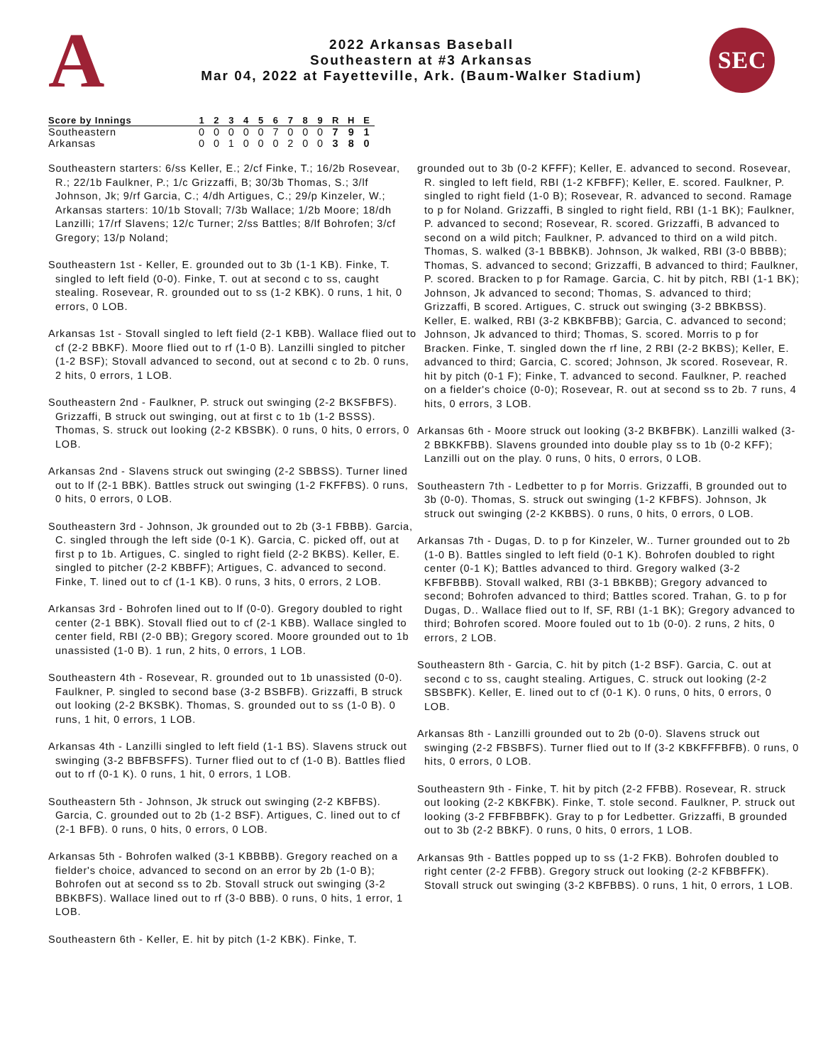A
2022 Arkansas Baseball
Southeastern at #3 Arkansas
Mar 04, 2022 at Fayetteville, Ark. (Baum-Walker Stadium)
SEC
| Score by Innings | 1 | 2 | 3 | 4 | 5 | 6 | 7 | 8 | 9 | R | H | E |
| --- | --- | --- | --- | --- | --- | --- | --- | --- | --- | --- | --- | --- |
| Southeastern | 0 | 0 | 0 | 0 | 0 | 7 | 0 | 0 | 0 | 7 | 9 | 1 |
| Arkansas | 0 | 0 | 1 | 0 | 0 | 0 | 2 | 0 | 0 | 3 | 8 | 0 |
Southeastern starters: 6/ss Keller, E.; 2/cf Finke, T.; 16/2b Rosevear, R.; 22/1b Faulkner, P.; 1/c Grizzaffi, B; 30/3b Thomas, S.; 3/lf Johnson, Jk; 9/rf Garcia, C.; 4/dh Artigues, C.; 29/p Kinzeler, W.;
Arkansas starters: 10/1b Stovall; 7/3b Wallace; 1/2b Moore; 18/dh Lanzilli; 17/rf Slavens; 12/c Turner; 2/ss Battles; 8/lf Bohrofen; 3/cf Gregory; 13/p Noland;
Southeastern 1st - Keller, E. grounded out to 3b (1-1 KB). Finke, T. singled to left field (0-0). Finke, T. out at second c to ss, caught stealing. Rosevear, R. grounded out to ss (1-2 KBK). 0 runs, 1 hit, 0 errors, 0 LOB.
Arkansas 1st - Stovall singled to left field (2-1 KBB). Wallace flied out to cf (2-2 BBKF). Moore flied out to rf (1-0 B). Lanzilli singled to pitcher (1-2 BSF); Stovall advanced to second, out at second c to 2b. 0 runs, 2 hits, 0 errors, 1 LOB.
Southeastern 2nd - Faulkner, P. struck out swinging (2-2 BKSFBFS). Grizzaffi, B struck out swinging, out at first c to 1b (1-2 BSSS). Thomas, S. struck out looking (2-2 KBSBK). 0 runs, 0 hits, 0 errors, 0 LOB.
Arkansas 2nd - Slavens struck out swinging (2-2 SBBSS). Turner lined out to lf (2-1 BBK). Battles struck out swinging (1-2 FKFFBS). 0 runs, 0 hits, 0 errors, 0 LOB.
Southeastern 3rd - Johnson, Jk grounded out to 2b (3-1 FBBB). Garcia, C. singled through the left side (0-1 K). Garcia, C. picked off, out at first p to 1b. Artigues, C. singled to right field (2-2 BKBS). Keller, E. singled to pitcher (2-2 KBBFF); Artigues, C. advanced to second. Finke, T. lined out to cf (1-1 KB). 0 runs, 3 hits, 0 errors, 2 LOB.
Arkansas 3rd - Bohrofen lined out to lf (0-0). Gregory doubled to right center (2-1 BBK). Stovall flied out to cf (2-1 KBB). Wallace singled to center field, RBI (2-0 BB); Gregory scored. Moore grounded out to 1b unassisted (1-0 B). 1 run, 2 hits, 0 errors, 1 LOB.
Southeastern 4th - Rosevear, R. grounded out to 1b unassisted (0-0). Faulkner, P. singled to second base (3-2 BSBFB). Grizzaffi, B struck out looking (2-2 BKSBK). Thomas, S. grounded out to ss (1-0 B). 0 runs, 1 hit, 0 errors, 1 LOB.
Arkansas 4th - Lanzilli singled to left field (1-1 BS). Slavens struck out swinging (3-2 BBFBSFFS). Turner flied out to cf (1-0 B). Battles flied out to rf (0-1 K). 0 runs, 1 hit, 0 errors, 1 LOB.
Southeastern 5th - Johnson, Jk struck out swinging (2-2 KBFBS). Garcia, C. grounded out to 2b (1-2 BSF). Artigues, C. lined out to cf (2-1 BFB). 0 runs, 0 hits, 0 errors, 0 LOB.
Arkansas 5th - Bohrofen walked (3-1 KBBBB). Gregory reached on a fielder's choice, advanced to second on an error by 2b (1-0 B); Bohrofen out at second ss to 2b. Stovall struck out swinging (3-2 BBKBFS). Wallace lined out to rf (3-0 BBB). 0 runs, 0 hits, 1 error, 1 LOB.
Southeastern 6th - Keller, E. hit by pitch (1-2 KBK). Finke, T.
grounded out to 3b (0-2 KFFF); Keller, E. advanced to second. Rosevear, R. singled to left field, RBI (1-2 KFBFF); Keller, E. scored. Faulkner, P. singled to right field (1-0 B); Rosevear, R. advanced to second. Ramage to p for Noland. Grizzaffi, B singled to right field, RBI (1-1 BK); Faulkner, P. advanced to second; Rosevear, R. scored. Grizzaffi, B advanced to second on a wild pitch; Faulkner, P. advanced to third on a wild pitch. Thomas, S. walked (3-1 BBBKB). Johnson, Jk walked, RBI (3-0 BBBB); Thomas, S. advanced to second; Grizzaffi, B advanced to third; Faulkner, P. scored. Bracken to p for Ramage. Garcia, C. hit by pitch, RBI (1-1 BK); Johnson, Jk advanced to second; Thomas, S. advanced to third; Grizzaffi, B scored. Artigues, C. struck out swinging (3-2 BBKBSS). Keller, E. walked, RBI (3-2 KBKBFBB); Garcia, C. advanced to second; Johnson, Jk advanced to third; Thomas, S. scored. Morris to p for Bracken. Finke, T. singled down the rf line, 2 RBI (2-2 BKBS); Keller, E. advanced to third; Garcia, C. scored; Johnson, Jk scored. Rosevear, R. hit by pitch (0-1 F); Finke, T. advanced to second. Faulkner, P. reached on a fielder's choice (0-0); Rosevear, R. out at second ss to 2b. 7 runs, 4 hits, 0 errors, 3 LOB.
Arkansas 6th - Moore struck out looking (3-2 BKBFBK). Lanzilli walked (3-2 BBKKFBB). Slavens grounded into double play ss to 1b (0-2 KFF); Lanzilli out on the play. 0 runs, 0 hits, 0 errors, 0 LOB.
Southeastern 7th - Ledbetter to p for Morris. Grizzaffi, B grounded out to 3b (0-0). Thomas, S. struck out swinging (1-2 KFBFS). Johnson, Jk struck out swinging (2-2 KKBBS). 0 runs, 0 hits, 0 errors, 0 LOB.
Arkansas 7th - Dugas, D. to p for Kinzeler, W.. Turner grounded out to 2b (1-0 B). Battles singled to left field (0-1 K). Bohrofen doubled to right center (0-1 K); Battles advanced to third. Gregory walked (3-2 KFBFBBB). Stovall walked, RBI (3-1 BBKBB); Gregory advanced to second; Bohrofen advanced to third; Battles scored. Trahan, G. to p for Dugas, D.. Wallace flied out to lf, SF, RBI (1-1 BK); Gregory advanced to third; Bohrofen scored. Moore fouled out to 1b (0-0). 2 runs, 2 hits, 0 errors, 2 LOB.
Southeastern 8th - Garcia, C. hit by pitch (1-2 BSF). Garcia, C. out at second c to ss, caught stealing. Artigues, C. struck out looking (2-2 SBSBFK). Keller, E. lined out to cf (0-1 K). 0 runs, 0 hits, 0 errors, 0 LOB.
Arkansas 8th - Lanzilli grounded out to 2b (0-0). Slavens struck out swinging (2-2 FBSBFS). Turner flied out to lf (3-2 KBKFFFBFB). 0 runs, 0 hits, 0 errors, 0 LOB.
Southeastern 9th - Finke, T. hit by pitch (2-2 FFBB). Rosevear, R. struck out looking (2-2 KBKFBK). Finke, T. stole second. Faulkner, P. struck out looking (3-2 FFBFBBFK). Gray to p for Ledbetter. Grizzaffi, B grounded out to 3b (2-2 BBKF). 0 runs, 0 hits, 0 errors, 1 LOB.
Arkansas 9th - Battles popped up to ss (1-2 FKB). Bohrofen doubled to right center (2-2 FFBB). Gregory struck out looking (2-2 KFBBFFK). Stovall struck out swinging (3-2 KBFBBS). 0 runs, 1 hit, 0 errors, 1 LOB.